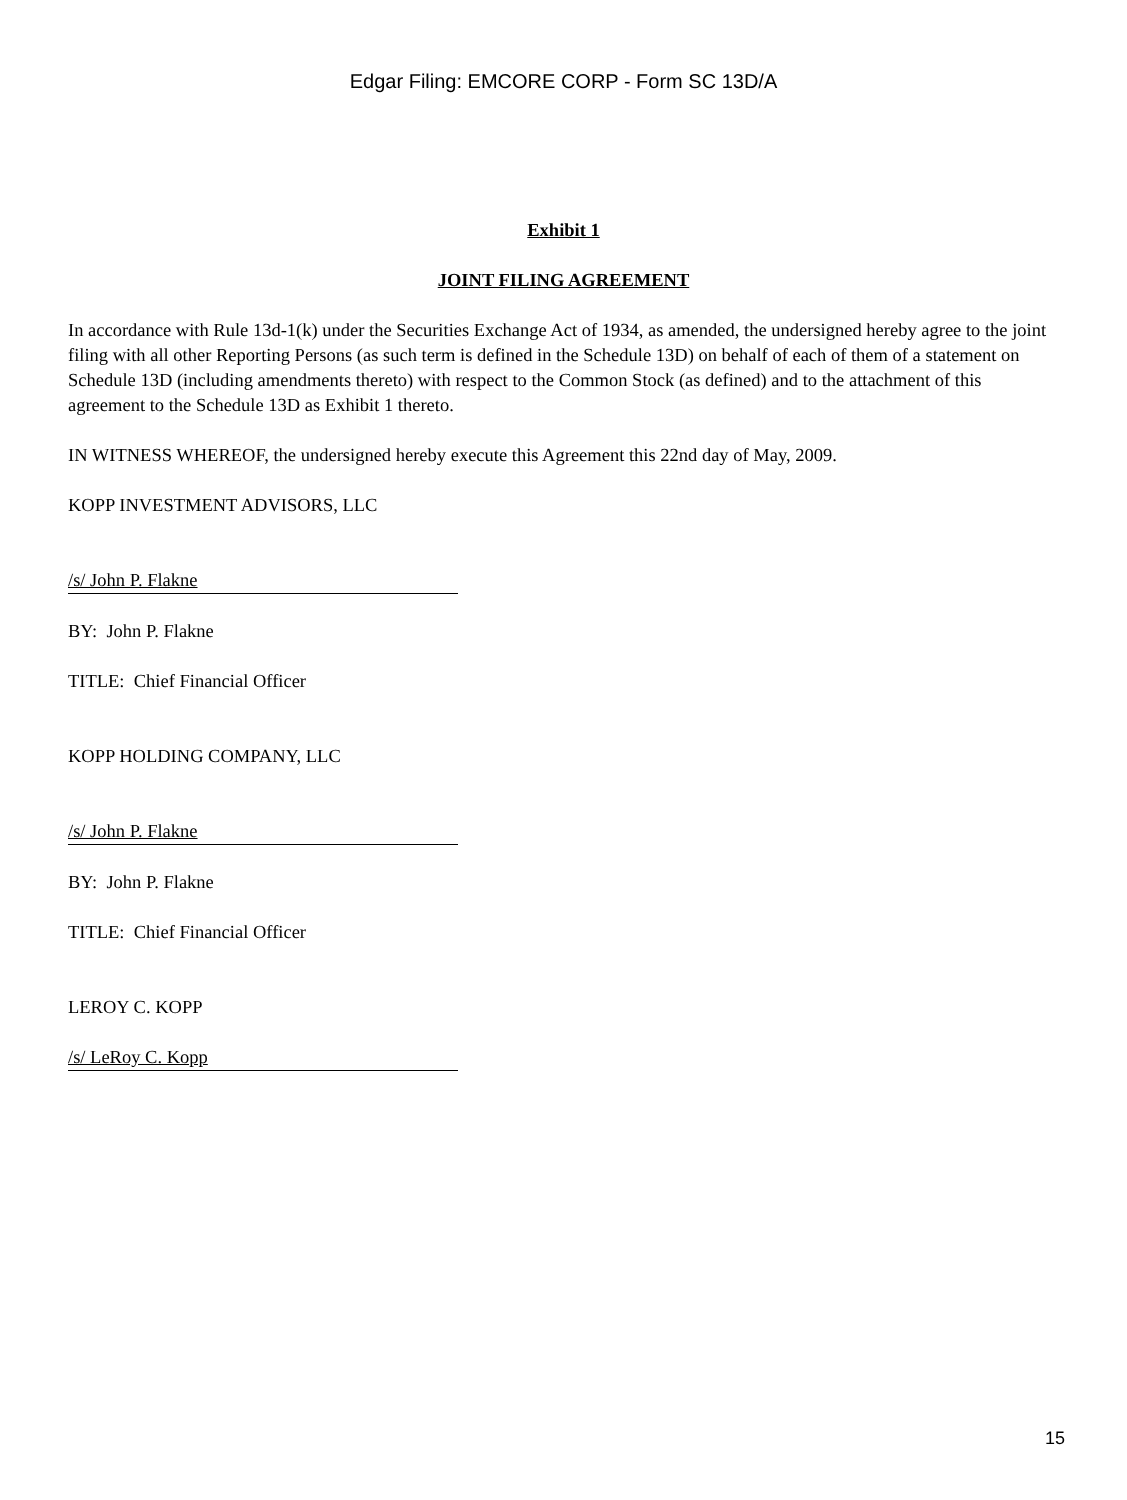Edgar Filing: EMCORE CORP - Form SC 13D/A
Exhibit 1
JOINT FILING AGREEMENT
In accordance with Rule 13d-1(k) under the Securities Exchange Act of 1934, as amended, the undersigned hereby agree to the joint filing with all other Reporting Persons (as such term is defined in the Schedule 13D) on behalf of each of them of a statement on Schedule 13D (including amendments thereto) with respect to the Common Stock (as defined) and to the attachment of this agreement to the Schedule 13D as Exhibit 1 thereto.
IN WITNESS WHEREOF, the undersigned hereby execute this Agreement this 22nd day of May, 2009.
KOPP INVESTMENT ADVISORS, LLC
/s/ John P. Flakne
BY: John P. Flakne
TITLE: Chief Financial Officer
KOPP HOLDING COMPANY, LLC
/s/ John P. Flakne
BY: John P. Flakne
TITLE: Chief Financial Officer
LEROY C. KOPP
/s/ LeRoy C. Kopp
15